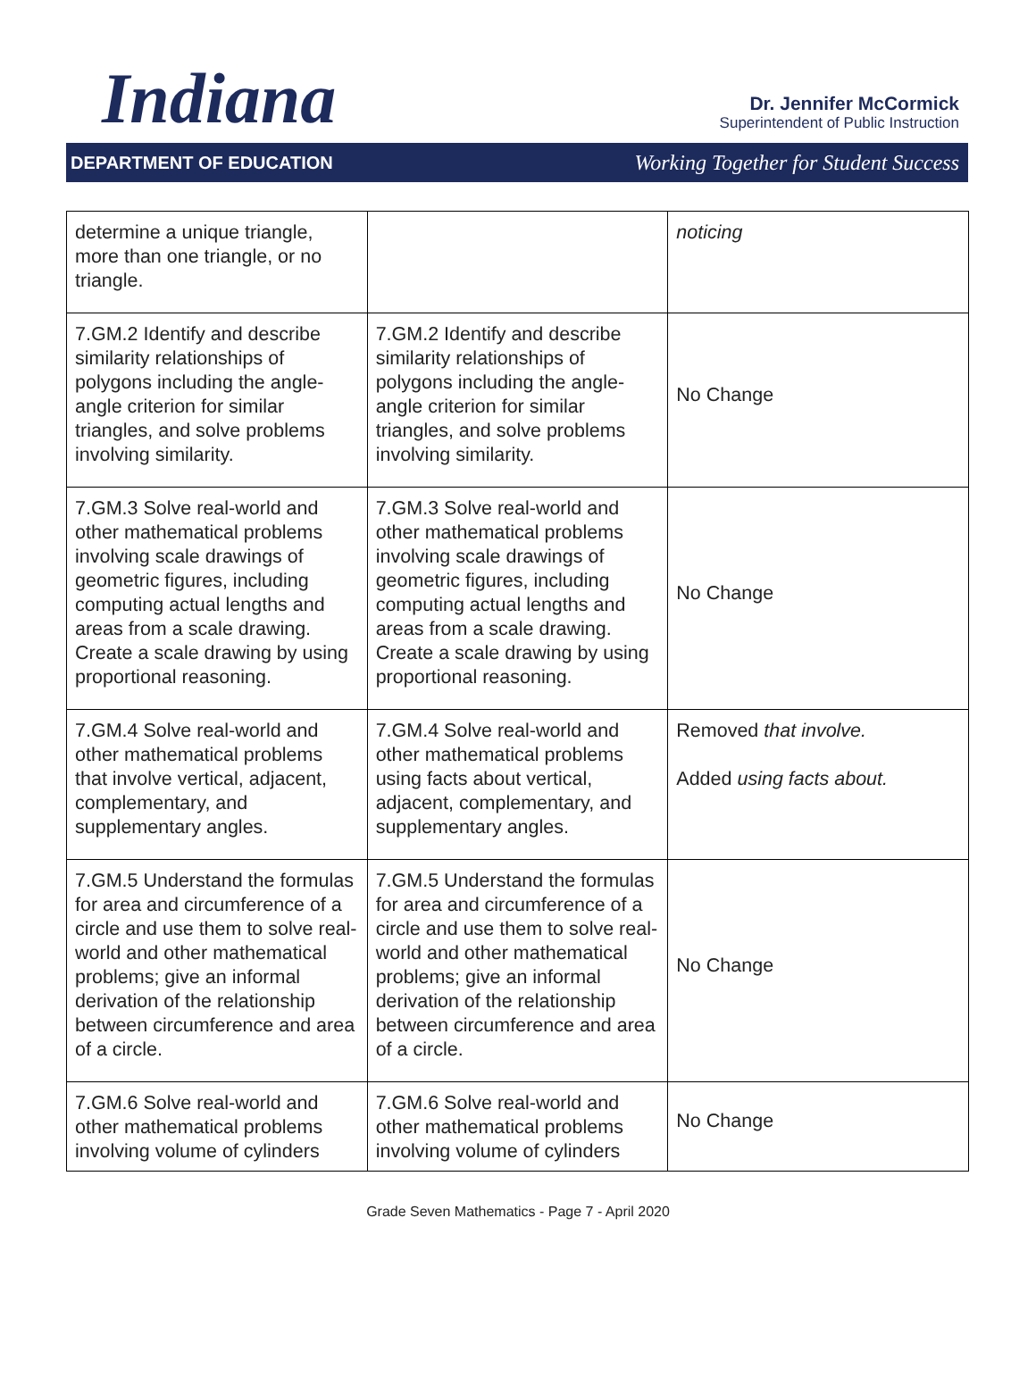Indiana
Dr. Jennifer McCormick
Superintendent of Public Instruction
DEPARTMENT OF EDUCATION Working Together for Student Success
| determine a unique triangle, more than one triangle, or no triangle. | | noticing |
| 7.GM.2 Identify and describe similarity relationships of polygons including the angle-angle criterion for similar triangles, and solve problems involving similarity. | 7.GM.2 Identify and describe similarity relationships of polygons including the angle-angle criterion for similar triangles, and solve problems involving similarity. | No Change |
| 7.GM.3 Solve real-world and other mathematical problems involving scale drawings of geometric figures, including computing actual lengths and areas from a scale drawing. Create a scale drawing by using proportional reasoning. | 7.GM.3 Solve real-world and other mathematical problems involving scale drawings of geometric figures, including computing actual lengths and areas from a scale drawing. Create a scale drawing by using proportional reasoning. | No Change |
| 7.GM.4 Solve real-world and other mathematical problems that involve vertical, adjacent, complementary, and supplementary angles. | 7.GM.4 Solve real-world and other mathematical problems using facts about vertical, adjacent, complementary, and supplementary angles. | Removed that involve. Added using facts about. |
| 7.GM.5 Understand the formulas for area and circumference of a circle and use them to solve real-world and other mathematical problems; give an informal derivation of the relationship between circumference and area of a circle. | 7.GM.5 Understand the formulas for area and circumference of a circle and use them to solve real-world and other mathematical problems; give an informal derivation of the relationship between circumference and area of a circle. | No Change |
| 7.GM.6 Solve real-world and other mathematical problems involving volume of cylinders | 7.GM.6 Solve real-world and other mathematical problems involving volume of cylinders | No Change |
Grade Seven Mathematics - Page 7 - April 2020